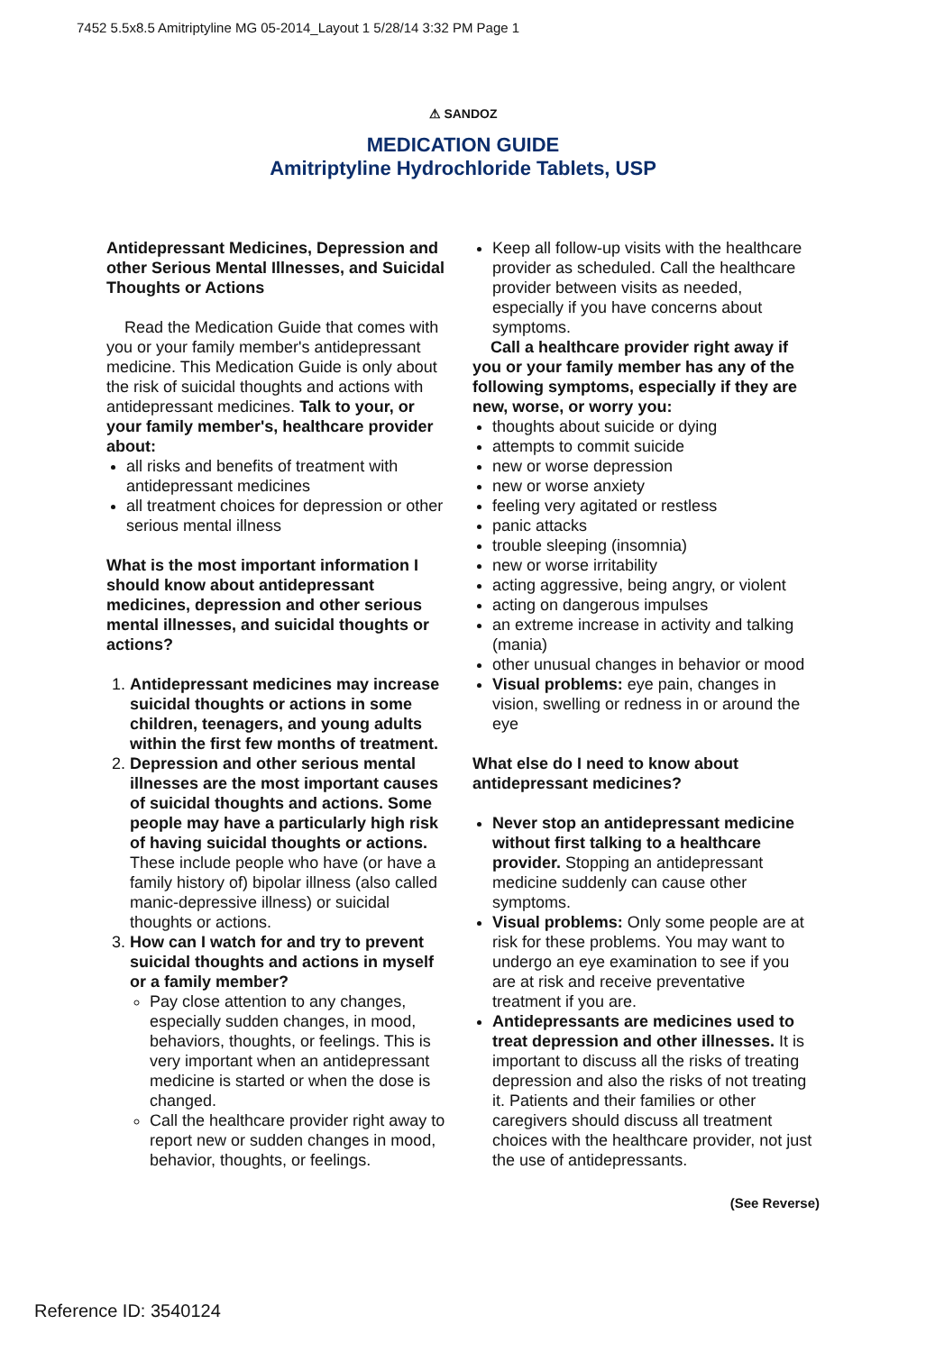7452 5.5x8.5 Amitriptyline MG 05-2014_Layout 1 5/28/14 3:32 PM Page 1
⚠ SANDOZ
MEDICATION GUIDE
Amitriptyline Hydrochloride Tablets, USP
Antidepressant Medicines, Depression and other Serious Mental Illnesses, and Suicidal Thoughts or Actions
Read the Medication Guide that comes with you or your family member's antidepressant medicine. This Medication Guide is only about the risk of suicidal thoughts and actions with antidepressant medicines. Talk to your, or your family member's, healthcare provider about:
all risks and benefits of treatment with antidepressant medicines
all treatment choices for depression or other serious mental illness
What is the most important information I should know about antidepressant medicines, depression and other serious mental illnesses, and suicidal thoughts or actions?
1. Antidepressant medicines may increase suicidal thoughts or actions in some children, teenagers, and young adults within the first few months of treatment.
2. Depression and other serious mental illnesses are the most important causes of suicidal thoughts and actions. Some people may have a particularly high risk of having suicidal thoughts or actions. These include people who have (or have a family history of) bipolar illness (also called manic-depressive illness) or suicidal thoughts or actions.
3. How can I watch for and try to prevent suicidal thoughts and actions in myself or a family member?
Pay close attention to any changes, especially sudden changes, in mood, behaviors, thoughts, or feelings. This is very important when an antidepressant medicine is started or when the dose is changed.
Call the healthcare provider right away to report new or sudden changes in mood, behavior, thoughts, or feelings.
Keep all follow-up visits with the healthcare provider as scheduled. Call the healthcare provider between visits as needed, especially if you have concerns about symptoms.
Call a healthcare provider right away if you or your family member has any of the following symptoms, especially if they are new, worse, or worry you:
thoughts about suicide or dying
attempts to commit suicide
new or worse depression
new or worse anxiety
feeling very agitated or restless
panic attacks
trouble sleeping (insomnia)
new or worse irritability
acting aggressive, being angry, or violent
acting on dangerous impulses
an extreme increase in activity and talking (mania)
other unusual changes in behavior or mood
Visual problems: eye pain, changes in vision, swelling or redness in or around the eye
What else do I need to know about antidepressant medicines?
Never stop an antidepressant medicine without first talking to a healthcare provider. Stopping an antidepressant medicine suddenly can cause other symptoms.
Visual problems: Only some people are at risk for these problems. You may want to undergo an eye examination to see if you are at risk and receive preventative treatment if you are.
Antidepressants are medicines used to treat depression and other illnesses. It is important to discuss all the risks of treating depression and also the risks of not treating it. Patients and their families or other caregivers should discuss all treatment choices with the healthcare provider, not just the use of antidepressants.
(See Reverse)
Reference ID: 3540124